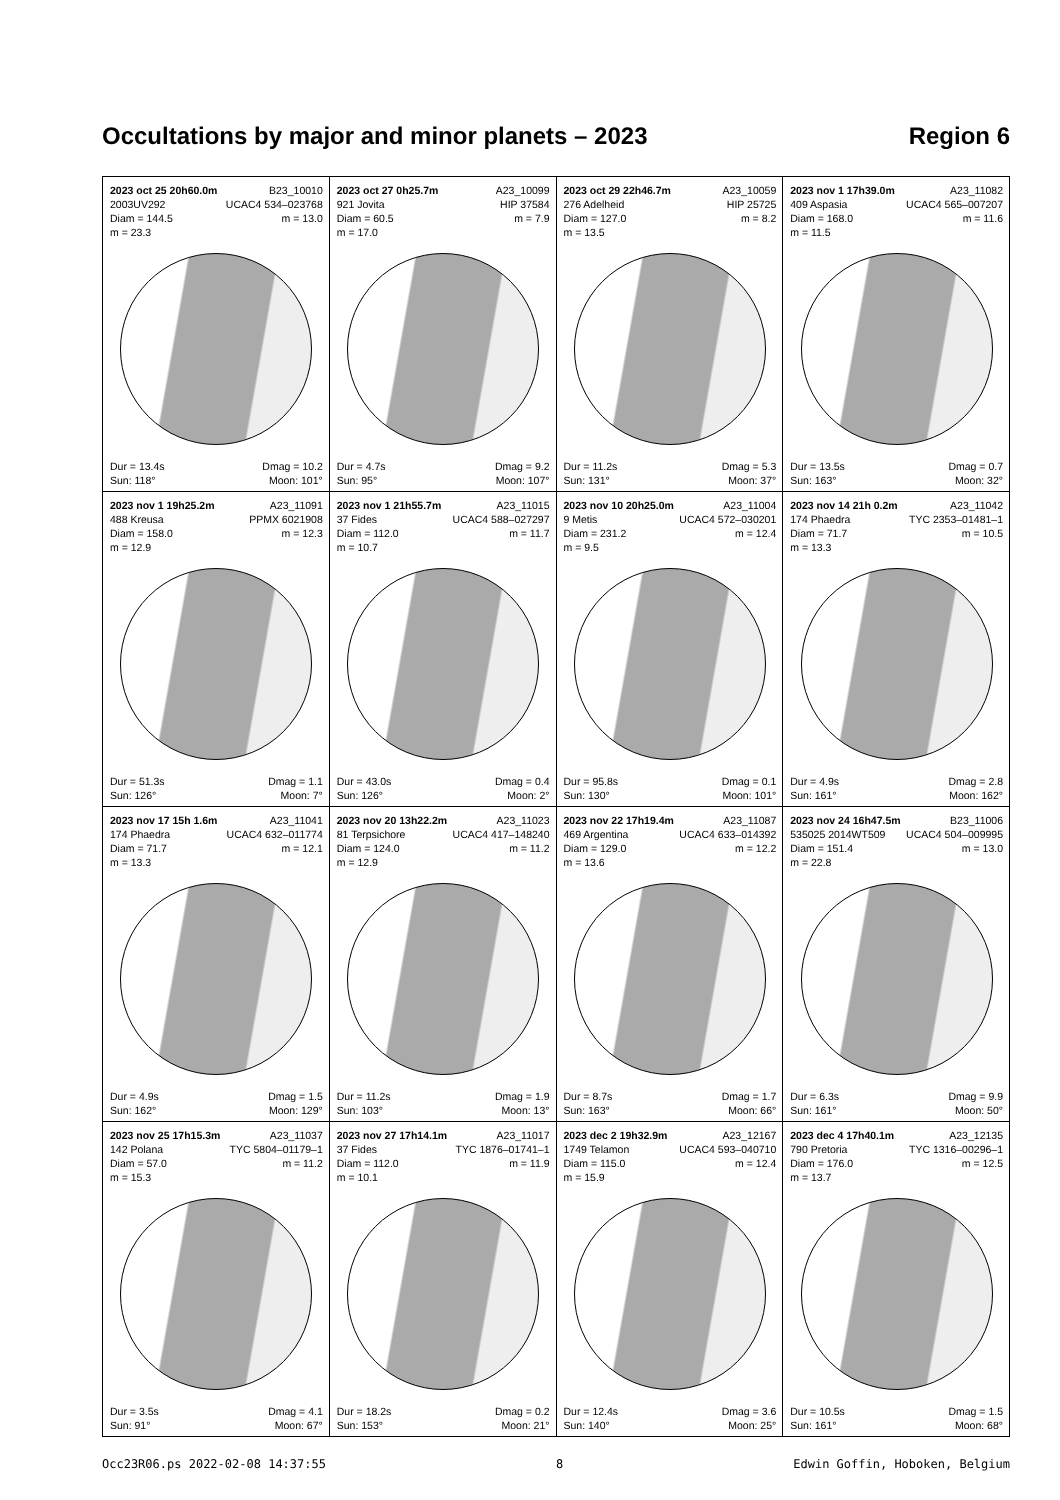Occultations by major and minor planets – 2023 Region 6
| 2023 oct 25 20h60.0m B23_10010 2003UV292 UCAC4 534–023768 Diam = 144.5 m = 13.0 m = 23.3 Dur = 13.4s Dmag = 10.2 Sun: 118° Moon: 101° | 2023 oct 27 0h25.7m A23_10099 921 Jovita HIP 37584 Diam = 60.5 m = 7.9 m = 17.0 Dur = 4.7s Dmag = 9.2 Sun: 95° Moon: 107° | 2023 oct 29 22h46.7m A23_10059 276 Adelheid HIP 25725 Diam = 127.0 m = 8.2 m = 13.5 Dur = 11.2s Dmag = 5.3 Sun: 131° Moon: 37° | 2023 nov 1 17h39.0m A23_11082 409 Aspasia UCAC4 565–007207 Diam = 168.0 m = 11.6 m = 11.5 Dur = 13.5s Dmag = 0.7 Sun: 163° Moon: 32° |
| 2023 nov 1 19h25.2m A23_11091 488 Kreusa PPMX 6021908 Diam = 158.0 m = 12.3 m = 12.9 Dur = 51.3s Dmag = 1.1 Sun: 126° Moon: 7° | 2023 nov 1 21h55.7m A23_11015 37 Fides UCAC4 588–027297 Diam = 112.0 m = 11.7 m = 10.7 Dur = 43.0s Dmag = 0.4 Sun: 126° Moon: 2° | 2023 nov 10 20h25.0m A23_11004 9 Metis UCAC4 572–030201 Diam = 231.2 m = 12.4 m = 9.5 Dur = 95.8s Dmag = 0.1 Sun: 130° Moon: 101° | 2023 nov 14 21h 0.2m A23_11042 174 Phaedra TYC 2353–01481–1 Diam = 71.7 m = 10.5 m = 13.3 Dur = 4.9s Dmag = 2.8 Sun: 161° Moon: 162° |
| 2023 nov 17 15h 1.6m A23_11041 174 Phaedra UCAC4 632–011774 Diam = 71.7 m = 12.1 m = 13.3 Dur = 4.9s Dmag = 1.5 Sun: 162° Moon: 129° | 2023 nov 20 13h22.2m A23_11023 81 Terpsichore UCAC4 417–148240 Diam = 124.0 m = 11.2 m = 12.9 Dur = 11.2s Dmag = 1.9 Sun: 103° Moon: 13° | 2023 nov 22 17h19.4m A23_11087 469 Argentina UCAC4 633–014392 Diam = 129.0 m = 12.2 m = 13.6 Dur = 8.7s Dmag = 1.7 Sun: 163° Moon: 66° | 2023 nov 24 16h47.5m B23_11006 535025 2014WT509 UCAC4 504–009995 Diam = 151.4 m = 13.0 m = 22.8 Dur = 6.3s Dmag = 9.9 Sun: 161° Moon: 50° |
| 2023 nov 25 17h15.3m A23_11037 142 Polana TYC 5804–01179–1 Diam = 57.0 m = 11.2 m = 15.3 Dur = 3.5s Dmag = 4.1 Sun: 91° Moon: 67° | 2023 nov 27 17h14.1m A23_11017 37 Fides TYC 1876–01741–1 Diam = 112.0 m = 11.9 m = 10.1 Dur = 18.2s Dmag = 0.2 Sun: 153° Moon: 21° | 2023 dec 2 19h32.9m A23_12167 1749 Telamon UCAC4 593–040710 Diam = 115.0 m = 12.4 m = 15.9 Dur = 12.4s Dmag = 3.6 Sun: 140° Moon: 25° | 2023 dec 4 17h40.1m A23_12135 790 Pretoria TYC 1316–00296–1 Diam = 176.0 m = 12.5 m = 13.7 Dur = 10.5s Dmag = 1.5 Sun: 161° Moon: 68° |
Occ23R06.ps 2022-02-08 14:37:55 8 Edwin Goffin, Hoboken, Belgium